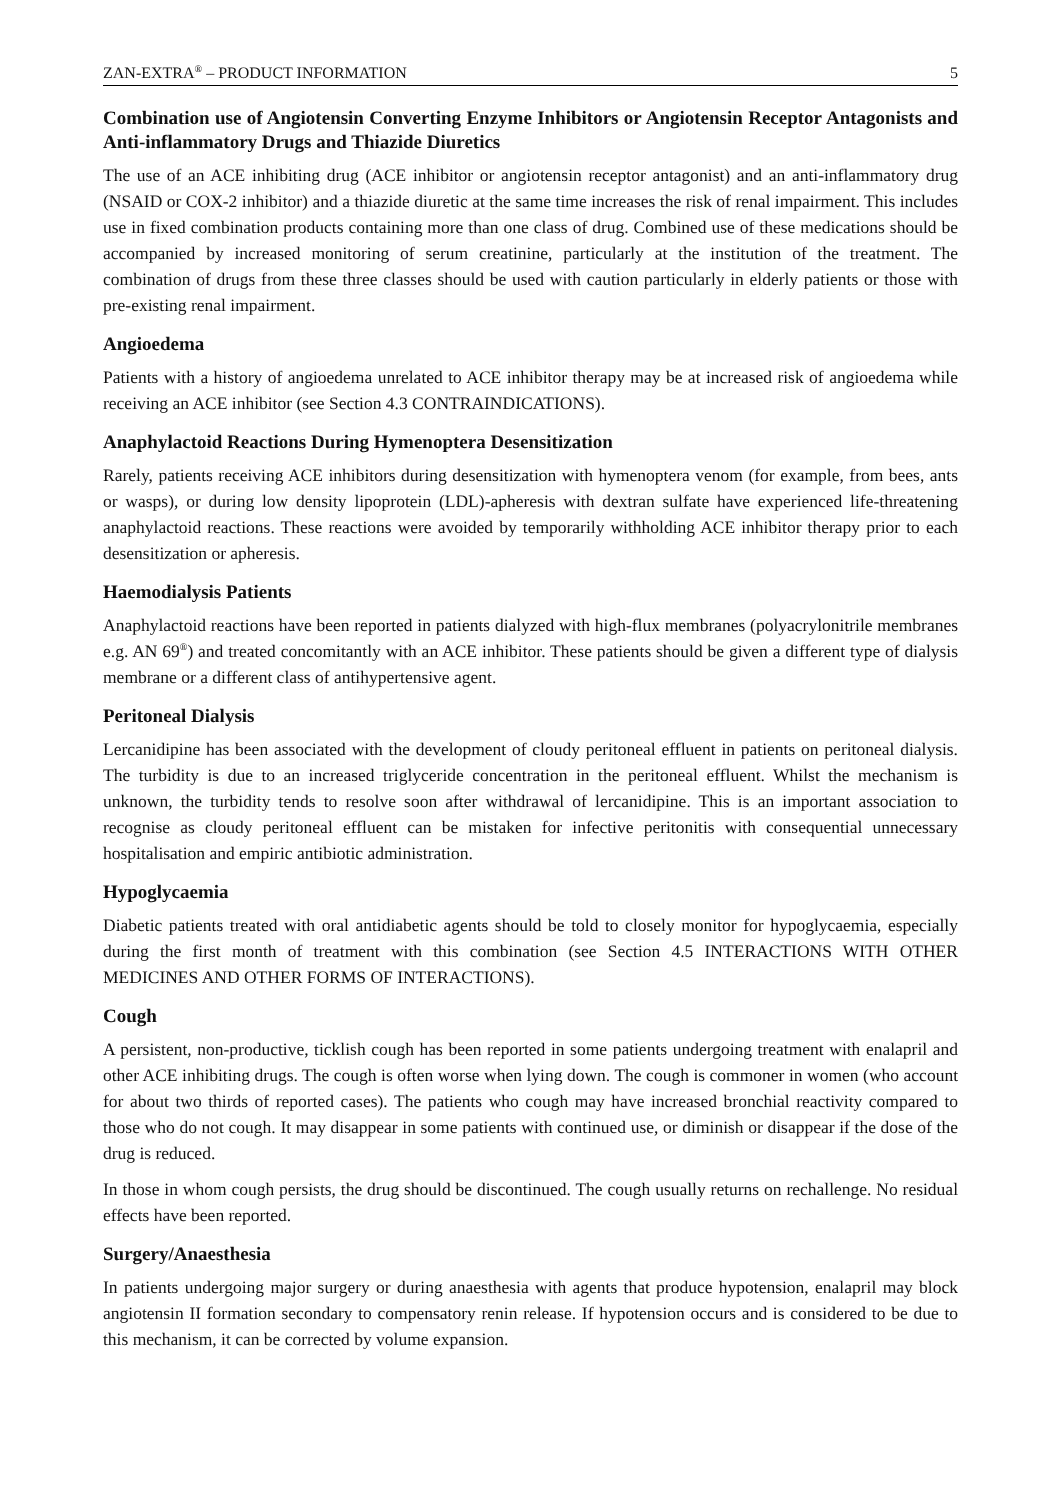ZAN-EXTRA<sup>®</sup> – PRODUCT INFORMATION 5
Combination use of Angiotensin Converting Enzyme Inhibitors or Angiotensin Receptor Antagonists and Anti-inflammatory Drugs and Thiazide Diuretics
The use of an ACE inhibiting drug (ACE inhibitor or angiotensin receptor antagonist) and an anti-inflammatory drug (NSAID or COX-2 inhibitor) and a thiazide diuretic at the same time increases the risk of renal impairment. This includes use in fixed combination products containing more than one class of drug. Combined use of these medications should be accompanied by increased monitoring of serum creatinine, particularly at the institution of the treatment. The combination of drugs from these three classes should be used with caution particularly in elderly patients or those with pre-existing renal impairment.
Angioedema
Patients with a history of angioedema unrelated to ACE inhibitor therapy may be at increased risk of angioedema while receiving an ACE inhibitor (see Section 4.3 CONTRAINDICATIONS).
Anaphylactoid Reactions During Hymenoptera Desensitization
Rarely, patients receiving ACE inhibitors during desensitization with hymenoptera venom (for example, from bees, ants or wasps), or during low density lipoprotein (LDL)-apheresis with dextran sulfate have experienced life-threatening anaphylactoid reactions. These reactions were avoided by temporarily withholding ACE inhibitor therapy prior to each desensitization or apheresis.
Haemodialysis Patients
Anaphylactoid reactions have been reported in patients dialyzed with high-flux membranes (polyacrylonitrile membranes e.g. AN 69<sup>®</sup>) and treated concomitantly with an ACE inhibitor. These patients should be given a different type of dialysis membrane or a different class of antihypertensive agent.
Peritoneal Dialysis
Lercanidipine has been associated with the development of cloudy peritoneal effluent in patients on peritoneal dialysis. The turbidity is due to an increased triglyceride concentration in the peritoneal effluent. Whilst the mechanism is unknown, the turbidity tends to resolve soon after withdrawal of lercanidipine. This is an important association to recognise as cloudy peritoneal effluent can be mistaken for infective peritonitis with consequential unnecessary hospitalisation and empiric antibiotic administration.
Hypoglycaemia
Diabetic patients treated with oral antidiabetic agents should be told to closely monitor for hypoglycaemia, especially during the first month of treatment with this combination (see Section 4.5 INTERACTIONS WITH OTHER MEDICINES AND OTHER FORMS OF INTERACTIONS).
Cough
A persistent, non-productive, ticklish cough has been reported in some patients undergoing treatment with enalapril and other ACE inhibiting drugs. The cough is often worse when lying down. The cough is commoner in women (who account for about two thirds of reported cases). The patients who cough may have increased bronchial reactivity compared to those who do not cough. It may disappear in some patients with continued use, or diminish or disappear if the dose of the drug is reduced.
In those in whom cough persists, the drug should be discontinued. The cough usually returns on rechallenge. No residual effects have been reported.
Surgery/Anaesthesia
In patients undergoing major surgery or during anaesthesia with agents that produce hypotension, enalapril may block angiotensin II formation secondary to compensatory renin release. If hypotension occurs and is considered to be due to this mechanism, it can be corrected by volume expansion.